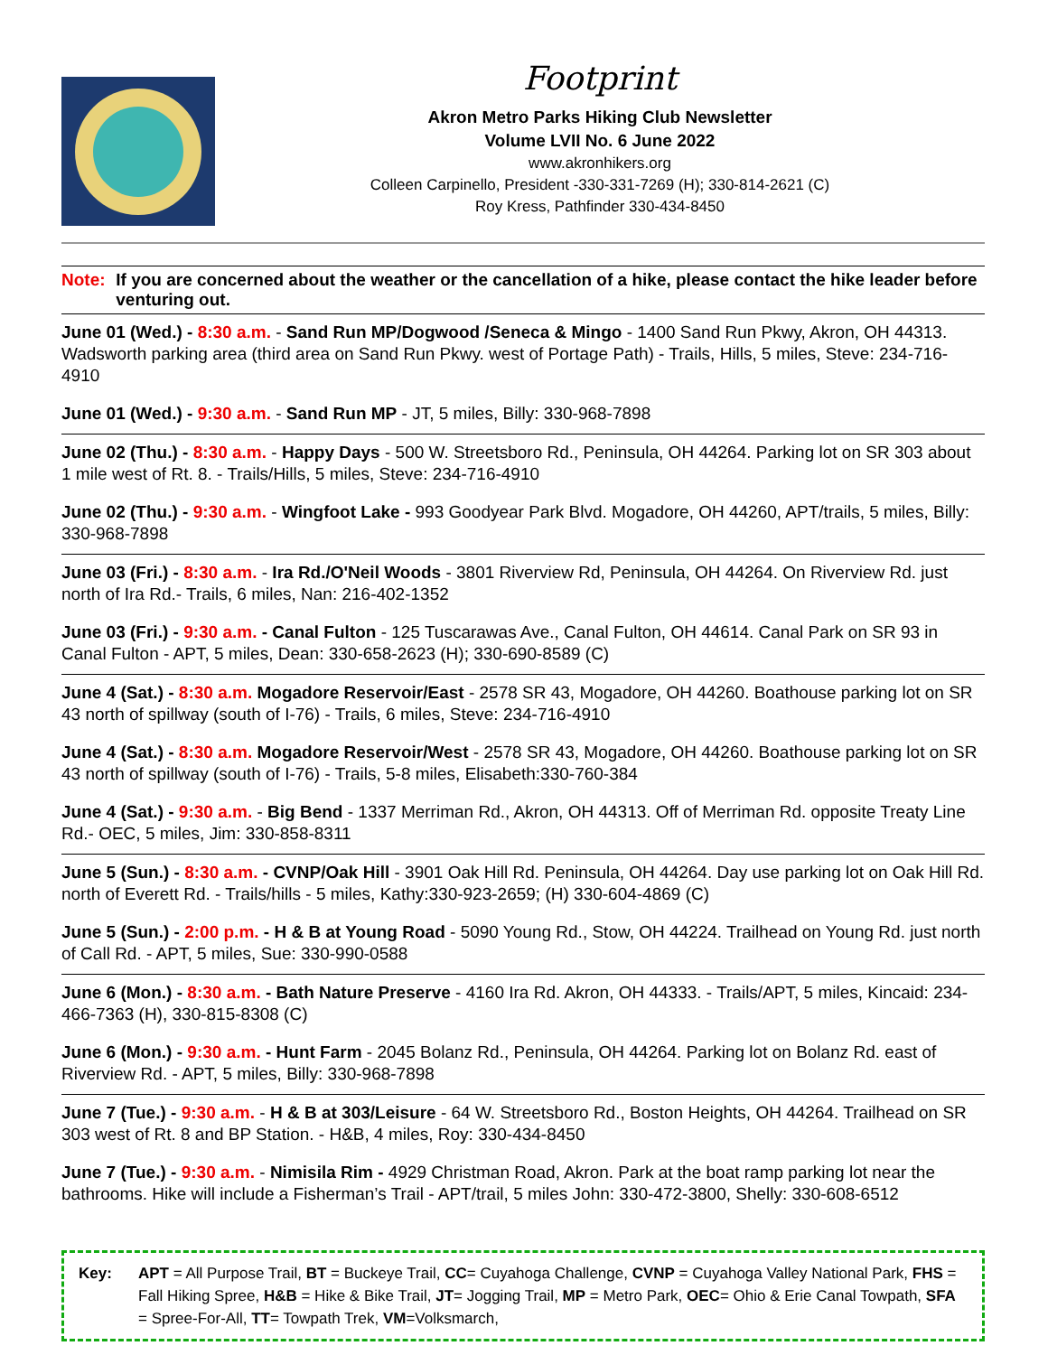Footprint
Akron Metro Parks Hiking Club Newsletter
Volume LVII No. 6 June 2022
www.akronhikers.org
Colleen Carpinello, President -330-331-7269 (H); 330-814-2621 (C)
Roy Kress, Pathfinder 330-434-8450
Note: If you are concerned about the weather or the cancellation of a hike, please contact the hike leader before venturing out.
June 01 (Wed.) - 8:30 a.m. - Sand Run MP/Dogwood /Seneca & Mingo - 1400 Sand Run Pkwy, Akron, OH 44313. Wadsworth parking area (third area on Sand Run Pkwy. west of Portage Path) - Trails, Hills, 5 miles, Steve: 234-716-4910
June 01 (Wed.) - 9:30 a.m. - Sand Run MP - JT, 5 miles, Billy: 330-968-7898
June 02 (Thu.) - 8:30 a.m. - Happy Days - 500 W. Streetsboro Rd., Peninsula, OH 44264. Parking lot on SR 303 about 1 mile west of Rt. 8. - Trails/Hills, 5 miles, Steve: 234-716-4910
June 02 (Thu.) - 9:30 a.m. - Wingfoot Lake - 993 Goodyear Park Blvd. Mogadore, OH 44260, APT/trails, 5 miles, Billy: 330-968-7898
June 03 (Fri.) - 8:30 a.m. - Ira Rd./O'Neil Woods - 3801 Riverview Rd, Peninsula, OH 44264. On Riverview Rd. just north of Ira Rd.- Trails, 6 miles, Nan: 216-402-1352
June 03 (Fri.) - 9:30 a.m. - Canal Fulton - 125 Tuscarawas Ave., Canal Fulton, OH 44614. Canal Park on SR 93 in Canal Fulton - APT, 5 miles, Dean: 330-658-2623 (H); 330-690-8589 (C)
June 4 (Sat.) - 8:30 a.m. Mogadore Reservoir/East - 2578 SR 43, Mogadore, OH 44260. Boathouse parking lot on SR 43 north of spillway (south of I-76) - Trails, 6 miles, Steve: 234-716-4910
June 4 (Sat.) - 8:30 a.m. Mogadore Reservoir/West - 2578 SR 43, Mogadore, OH 44260. Boathouse parking lot on SR 43 north of spillway (south of I-76) - Trails, 5-8 miles, Elisabeth:330-760-384
June 4 (Sat.) - 9:30 a.m. - Big Bend - 1337 Merriman Rd., Akron, OH 44313. Off of Merriman Rd. opposite Treaty Line Rd.- OEC, 5 miles, Jim: 330-858-8311
June 5 (Sun.) - 8:30 a.m. - CVNP/Oak Hill - 3901 Oak Hill Rd. Peninsula, OH 44264. Day use parking lot on Oak Hill Rd. north of Everett Rd. - Trails/hills - 5 miles, Kathy:330-923-2659; (H) 330-604-4869 (C)
June 5 (Sun.) - 2:00 p.m. - H & B at Young Road - 5090 Young Rd., Stow, OH 44224. Trailhead on Young Rd. just north of Call Rd. - APT, 5 miles, Sue: 330-990-0588
June 6 (Mon.) - 8:30 a.m. - Bath Nature Preserve - 4160 Ira Rd. Akron, OH 44333. - Trails/APT, 5 miles, Kincaid: 234-466-7363 (H), 330-815-8308 (C)
June 6 (Mon.) - 9:30 a.m. - Hunt Farm - 2045 Bolanz Rd., Peninsula, OH 44264. Parking lot on Bolanz Rd. east of Riverview Rd. - APT, 5 miles, Billy: 330-968-7898
June 7 (Tue.) - 9:30 a.m. - H & B at 303/Leisure - 64 W. Streetsboro Rd., Boston Heights, OH 44264. Trailhead on SR 303 west of Rt. 8 and BP Station. - H&B, 4 miles, Roy: 330-434-8450
June 7 (Tue.) - 9:30 a.m. - Nimisila Rim - 4929 Christman Road, Akron. Park at the boat ramp parking lot near the bathrooms. Hike will include a Fisherman’s Trail - APT/trail, 5 miles John: 330-472-3800, Shelly: 330-608-6512
Key: APT = All Purpose Trail, BT = Buckeye Trail, CC= Cuyahoga Challenge, CVNP = Cuyahoga Valley National Park, FHS = Fall Hiking Spree, H&B = Hike & Bike Trail, JT= Jogging Trail, MP = Metro Park, OEC= Ohio & Erie Canal Towpath, SFA = Spree-For-All, TT= Towpath Trek, VM=Volksmarch,